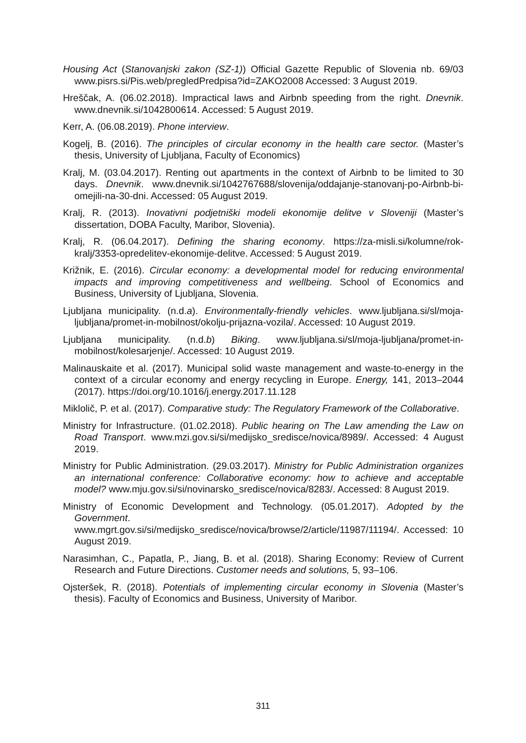Housing Act (Stanovanjski zakon (SZ-1)) Official Gazette Republic of Slovenia nb. 69/03 www.pisrs.si/Pis.web/pregledPredpisa?id=ZAKO2008 Accessed: 3 August 2019.
Hreščak, A. (06.02.2018). Impractical laws and Airbnb speeding from the right. Dnevnik. www.dnevnik.si/1042800614. Accessed: 5 August 2019.
Kerr, A. (06.08.2019). Phone interview.
Kogelj, B. (2016). The principles of circular economy in the health care sector. (Master’s thesis, University of Ljubljana, Faculty of Economics)
Kralj, M. (03.04.2017). Renting out apartments in the context of Airbnb to be limited to 30 days. Dnevnik. www.dnevnik.si/1042767688/slovenija/oddajanje-stanovanj-po-Airbnb-bi-omejili-na-30-dni. Accessed: 05 August 2019.
Kralj, R. (2013). Inovativni podjetniški modeli ekonomije delitve v Sloveniji (Master’s dissertation, DOBA Faculty, Maribor, Slovenia).
Kralj, R. (06.04.2017). Defining the sharing economy. https://za-misli.si/kolumne/rok-kralj/3353-opredelitev-ekonomije-delitve. Accessed: 5 August 2019.
Križnik, E. (2016). Circular economy: a developmental model for reducing environmental impacts and improving competitiveness and wellbeing. School of Economics and Business, University of Ljubljana, Slovenia.
Ljubljana municipality. (n.d.a). Environmentally-friendly vehicles. www.ljubljana.si/sl/moja-ljubljana/promet-in-mobilnost/okolju-prijazna-vozila/. Accessed: 10 August 2019.
Ljubljana municipality. (n.d.b) Biking. www.ljubljana.si/sl/moja-ljubljana/promet-in-mobilnost/kolesarjenje/. Accessed: 10 August 2019.
Malinauskaite et al. (2017). Municipal solid waste management and waste-to-energy in the context of a circular economy and energy recycling in Europe. Energy, 141, 2013–2044 (2017). https://doi.org/10.1016/j.energy.2017.11.128
Miklolič, P. et al. (2017). Comparative study: The Regulatory Framework of the Collaborative.
Ministry for Infrastructure. (01.02.2018). Public hearing on The Law amending the Law on Road Transport. www.mzi.gov.si/si/medijsko_sredisce/novica/8989/. Accessed: 4 August 2019.
Ministry for Public Administration. (29.03.2017). Ministry for Public Administration organizes an international conference: Collaborative economy: how to achieve and acceptable model? www.mju.gov.si/si/novinarsko_sredisce/novica/8283/. Accessed: 8 August 2019.
Ministry of Economic Development and Technology. (05.01.2017). Adopted by the Government.
www.mgrt.gov.si/si/medijsko_sredisce/novica/browse/2/article/11987/11194/. Accessed: 10 August 2019.
Narasimhan, C., Papatla, P., Jiang, B. et al. (2018). Sharing Economy: Review of Current Research and Future Directions. Customer needs and solutions, 5, 93–106.
Ojsteršek, R. (2018). Potentials of implementing circular economy in Slovenia (Master’s thesis). Faculty of Economics and Business, University of Maribor.
311